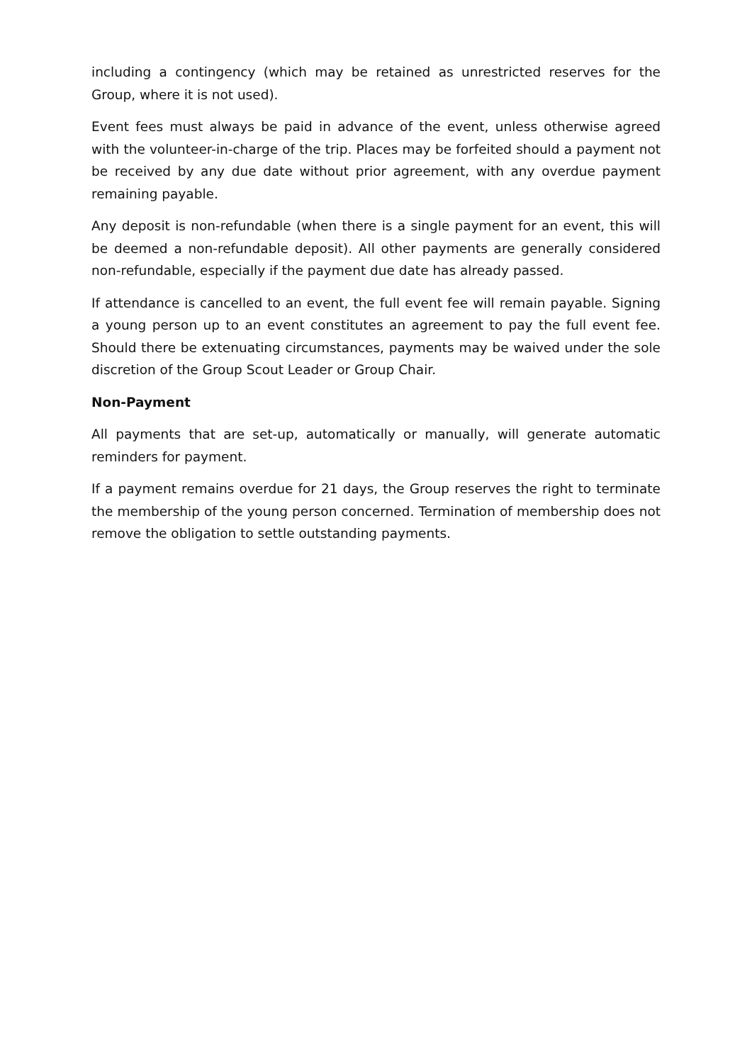including a contingency (which may be retained as unrestricted reserves for the Group, where it is not used).
Event fees must always be paid in advance of the event, unless otherwise agreed with the volunteer-in-charge of the trip. Places may be forfeited should a payment not be received by any due date without prior agreement, with any overdue payment remaining payable.
Any deposit is non-refundable (when there is a single payment for an event, this will be deemed a non-refundable deposit). All other payments are generally considered non-refundable, especially if the payment due date has already passed.
If attendance is cancelled to an event, the full event fee will remain payable. Signing a young person up to an event constitutes an agreement to pay the full event fee. Should there be extenuating circumstances, payments may be waived under the sole discretion of the Group Scout Leader or Group Chair.
Non-Payment
All payments that are set-up, automatically or manually, will generate automatic reminders for payment.
If a payment remains overdue for 21 days, the Group reserves the right to terminate the membership of the young person concerned. Termination of membership does not remove the obligation to settle outstanding payments.